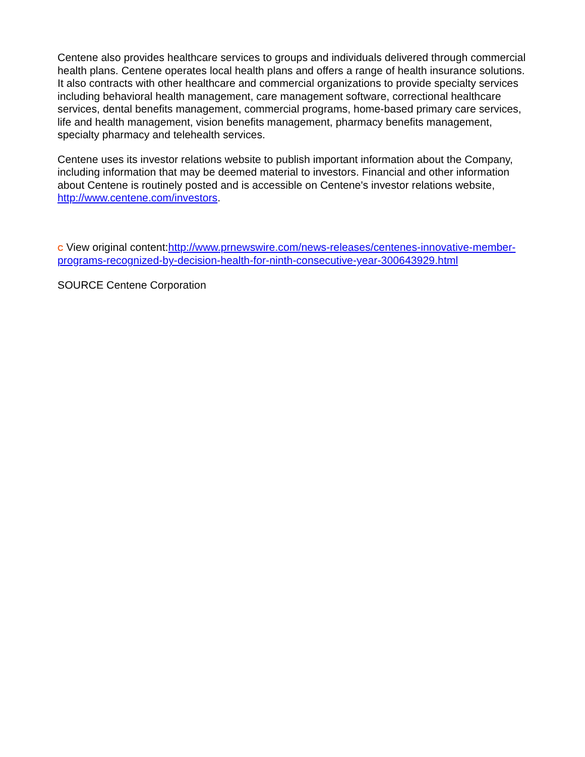Centene also provides healthcare services to groups and individuals delivered through commercial health plans. Centene operates local health plans and offers a range of health insurance solutions. It also contracts with other healthcare and commercial organizations to provide specialty services including behavioral health management, care management software, correctional healthcare services, dental benefits management, commercial programs, home-based primary care services, life and health management, vision benefits management, pharmacy benefits management, specialty pharmacy and telehealth services.
Centene uses its investor relations website to publish important information about the Company, including information that may be deemed material to investors. Financial and other information about Centene is routinely posted and is accessible on Centene's investor relations website, http://www.centene.com/investors.
C View original content:http://www.prnewswire.com/news-releases/centenes-innovative-member-programs-recognized-by-decision-health-for-ninth-consecutive-year-300643929.html
SOURCE Centene Corporation